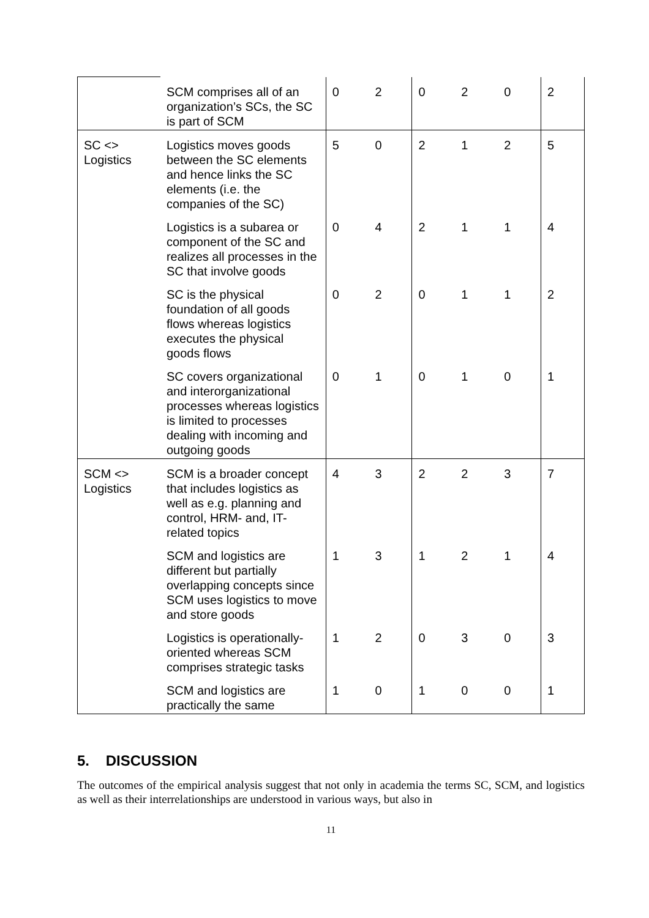| | SCM comprises all of an organization’s SCs, the SC is part of SCM | 0 | 2 | 0 | 2 | 0 | 2 |
| SC <> Logistics | Logistics moves goods between the SC elements and hence links the SC elements (i.e. the companies of the SC) | 5 | 0 | 2 | 1 | 2 | 5 |
| | Logistics is a subarea or component of the SC and realizes all processes in the SC that involve goods | 0 | 4 | 2 | 1 | 1 | 4 |
| | SC is the physical foundation of all goods flows whereas logistics executes the physical goods flows | 0 | 2 | 0 | 1 | 1 | 2 |
| | SC covers organizational and interorganizational processes whereas logistics is limited to processes dealing with incoming and outgoing goods | 0 | 1 | 0 | 1 | 0 | 1 |
| SCM <> Logistics | SCM is a broader concept that includes logistics as well as e.g. planning and control, HRM- and, IT-related topics | 4 | 3 | 2 | 2 | 3 | 7 |
| | SCM and logistics are different but partially overlapping concepts since SCM uses logistics to move and store goods | 1 | 3 | 1 | 2 | 1 | 4 |
| | Logistics is operationally-oriented whereas SCM comprises strategic tasks | 1 | 2 | 0 | 3 | 0 | 3 |
| | SCM and logistics are practically the same | 1 | 0 | 1 | 0 | 0 | 1 |
5. DISCUSSION
The outcomes of the empirical analysis suggest that not only in academia the terms SC, SCM, and logistics as well as their interrelationships are understood in various ways, but also in
11